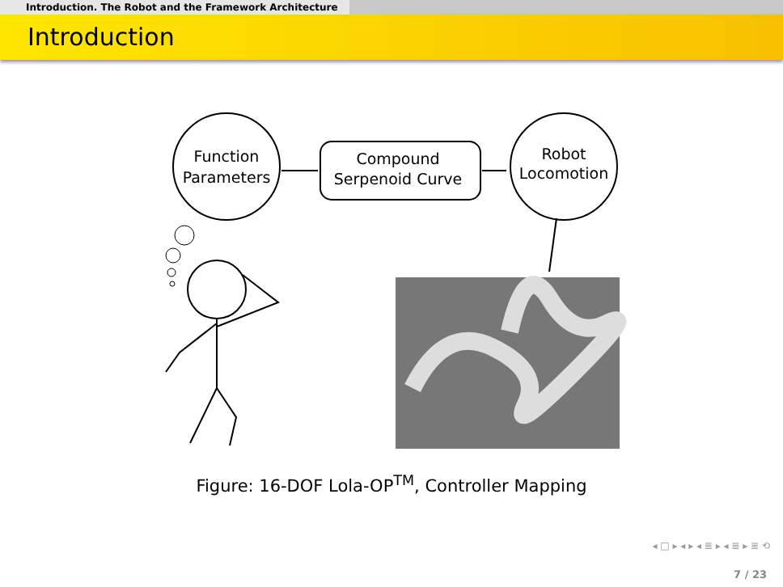Introduction. The Robot and the Framework Architecture
Introduction
Function
Parameters
Compound
Serpenoid Curve
Robot
Locomotion
Figure: 16-DOF Lola-OP<sup>TM</sup>, Controller Mapping
◂ □ ▸ ◂ ▸ ◂ ≣ ▸ ◂ ≣ ▸ ≣ ⟲
7 / 23